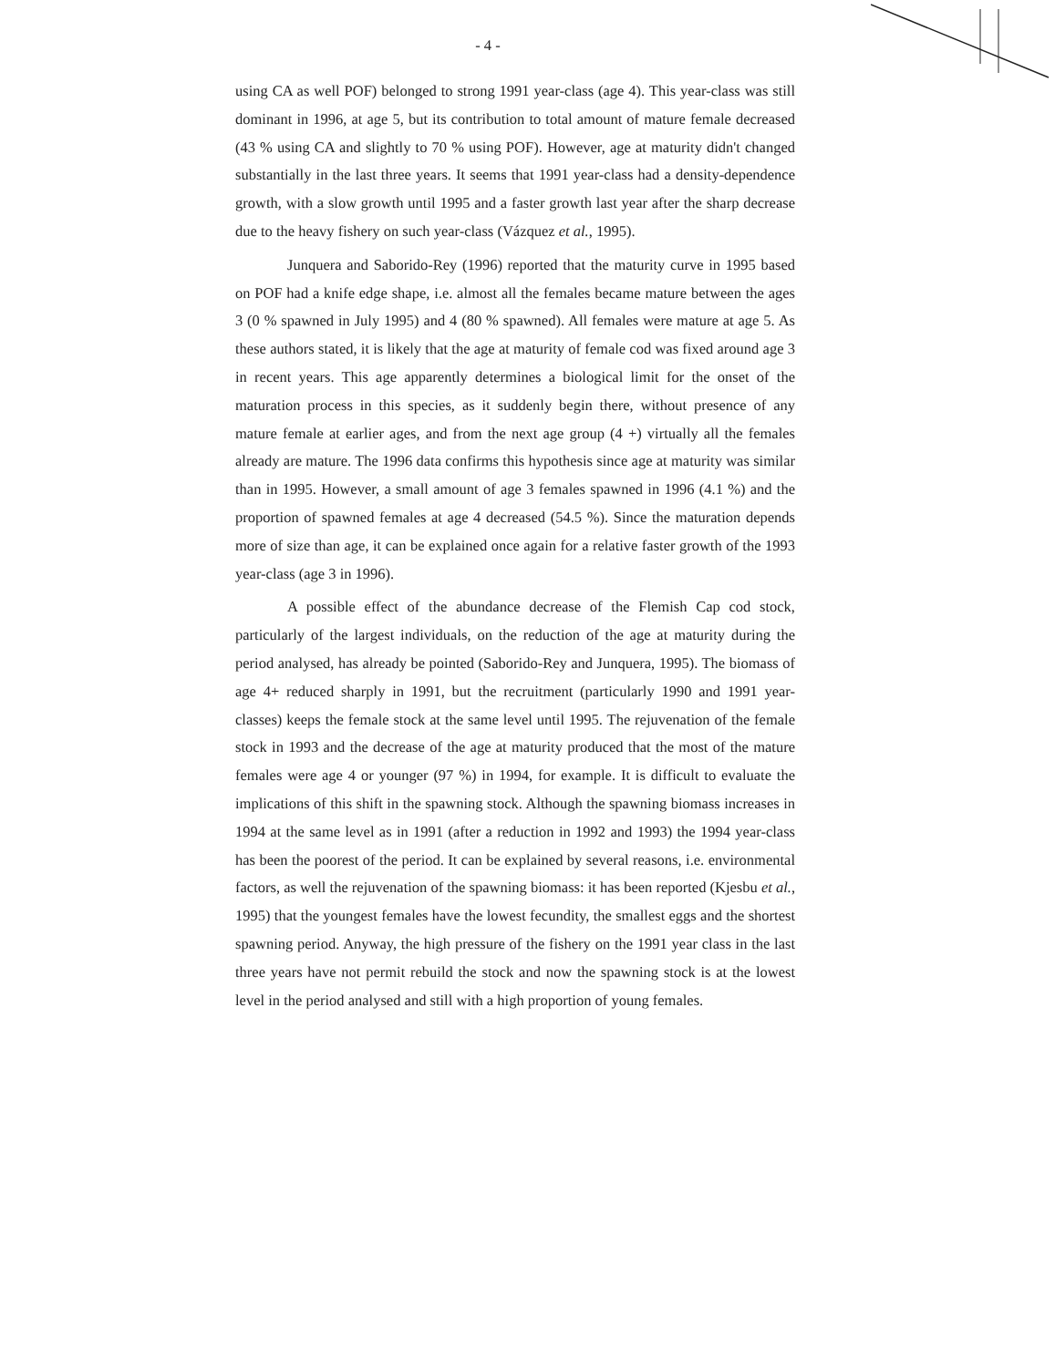- 4 -
using CA as well POF) belonged to strong 1991 year-class (age 4). This year-class was still dominant in 1996, at age 5, but its contribution to total amount of mature female decreased (43 % using CA and slightly to 70 % using POF). However, age at maturity didn't changed substantially in the last three years. It seems that 1991 year-class had a density-dependence growth, with a slow growth until 1995 and a faster growth last year after the sharp decrease due to the heavy fishery on such year-class (Vázquez et al., 1995).
Junquera and Saborido-Rey (1996) reported that the maturity curve in 1995 based on POF had a knife edge shape, i.e. almost all the females became mature between the ages 3 (0 % spawned in July 1995) and 4 (80 % spawned). All females were mature at age 5. As these authors stated, it is likely that the age at maturity of female cod was fixed around age 3 in recent years. This age apparently determines a biological limit for the onset of the maturation process in this species, as it suddenly begin there, without presence of any mature female at earlier ages, and from the next age group (4 +) virtually all the females already are mature. The 1996 data confirms this hypothesis since age at maturity was similar than in 1995. However, a small amount of age 3 females spawned in 1996 (4.1 %) and the proportion of spawned females at age 4 decreased (54.5 %). Since the maturation depends more of size than age, it can be explained once again for a relative faster growth of the 1993 year-class (age 3 in 1996).
A possible effect of the abundance decrease of the Flemish Cap cod stock, particularly of the largest individuals, on the reduction of the age at maturity during the period analysed, has already be pointed (Saborido-Rey and Junquera, 1995). The biomass of age 4+ reduced sharply in 1991, but the recruitment (particularly 1990 and 1991 year-classes) keeps the female stock at the same level until 1995. The rejuvenation of the female stock in 1993 and the decrease of the age at maturity produced that the most of the mature females were age 4 or younger (97 %) in 1994, for example. It is difficult to evaluate the implications of this shift in the spawning stock. Although the spawning biomass increases in 1994 at the same level as in 1991 (after a reduction in 1992 and 1993) the 1994 year-class has been the poorest of the period. It can be explained by several reasons, i.e. environmental factors, as well the rejuvenation of the spawning biomass: it has been reported (Kjesbu et al., 1995) that the youngest females have the lowest fecundity, the smallest eggs and the shortest spawning period. Anyway, the high pressure of the fishery on the 1991 year class in the last three years have not permit rebuild the stock and now the spawning stock is at the lowest level in the period analysed and still with a high proportion of young females.